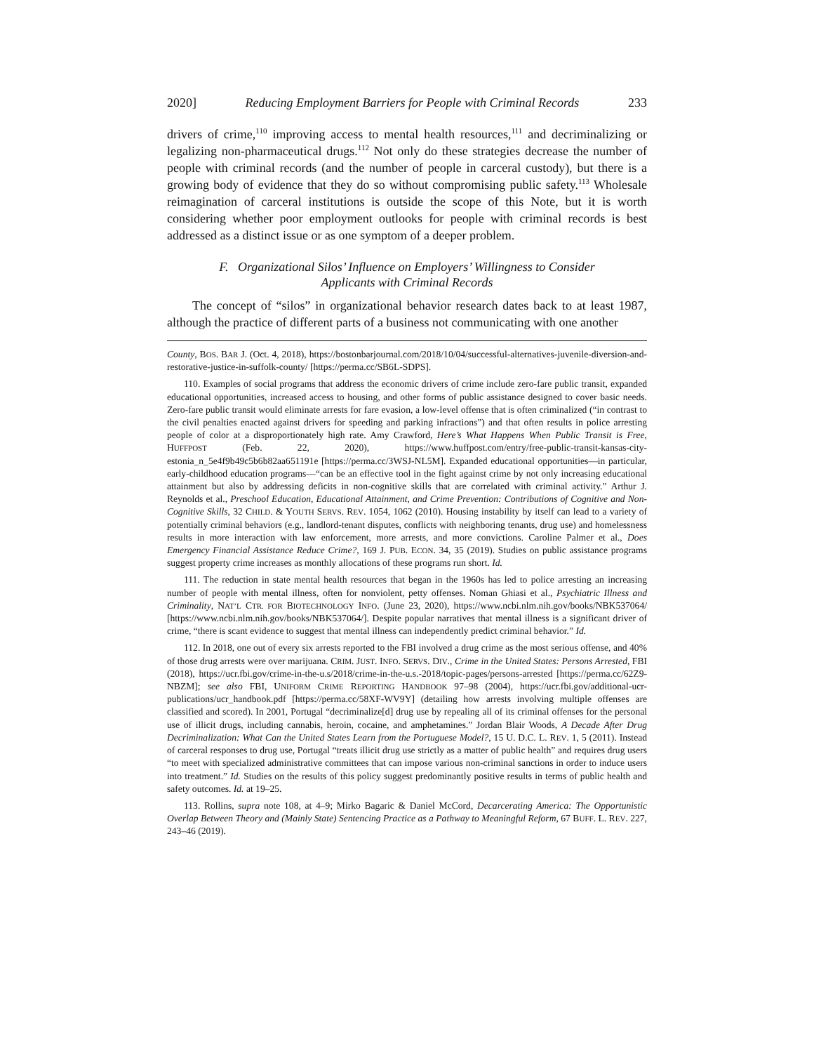2020] Reducing Employment Barriers for People with Criminal Records 233
drivers of crime,<sup>110</sup> improving access to mental health resources,<sup>111</sup> and decriminalizing or legalizing non-pharmaceutical drugs.<sup>112</sup> Not only do these strategies decrease the number of people with criminal records (and the number of people in carceral custody), but there is a growing body of evidence that they do so without compromising public safety.<sup>113</sup> Wholesale reimagination of carceral institutions is outside the scope of this Note, but it is worth considering whether poor employment outlooks for people with criminal records is best addressed as a distinct issue or as one symptom of a deeper problem.
F. Organizational Silos’ Influence on Employers’ Willingness to Consider
Applicants with Criminal Records
The concept of “silos” in organizational behavior research dates back to at least 1987, although the practice of different parts of a business not communicating with one another
County, BOS. BAR J. (Oct. 4, 2018), https://bostonbarjournal.com/2018/10/04/successful-alternatives-juvenile-diversion-and-restorative-justice-in-suffolk-county/ [https://perma.cc/SB6L-SDPS].
110. Examples of social programs that address the economic drivers of crime include zero-fare public transit, expanded educational opportunities, increased access to housing, and other forms of public assistance designed to cover basic needs. Zero-fare public transit would eliminate arrests for fare evasion, a low-level offense that is often criminalized (“in contrast to the civil penalties enacted against drivers for speeding and parking infractions”) and that often results in police arresting people of color at a disproportionately high rate. Amy Crawford, Here’s What Happens When Public Transit is Free, HUFFPOST (Feb. 22, 2020), https://www.huffpost.com/entry/free-public-transit-kansas-city-estonia_n_5e4f9b49c5b6b82aa651191e [https://perma.cc/3WSJ-NL5M]. Expanded educational opportunities—in particular, early-childhood education programs—“can be an effective tool in the fight against crime by not only increasing educational attainment but also by addressing deficits in non-cognitive skills that are correlated with criminal activity.” Arthur J. Reynolds et al., Preschool Education, Educational Attainment, and Crime Prevention: Contributions of Cognitive and Non-Cognitive Skills, 32 CHILD. & YOUTH SERVS. REV. 1054, 1062 (2010). Housing instability by itself can lead to a variety of potentially criminal behaviors (e.g., landlord-tenant disputes, conflicts with neighboring tenants, drug use) and homelessness results in more interaction with law enforcement, more arrests, and more convictions. Caroline Palmer et al., Does Emergency Financial Assistance Reduce Crime?, 169 J. PUB. ECON. 34, 35 (2019). Studies on public assistance programs suggest property crime increases as monthly allocations of these programs run short. Id.
111. The reduction in state mental health resources that began in the 1960s has led to police arresting an increasing number of people with mental illness, often for nonviolent, petty offenses. Noman Ghiasi et al., Psychiatric Illness and Criminality, NAT’L CTR. FOR BIOTECHNOLOGY INFO. (June 23, 2020), https://www.ncbi.nlm.nih.gov/books/NBK537064/ [https://www.ncbi.nlm.nih.gov/books/NBK537064/]. Despite popular narratives that mental illness is a significant driver of crime, “there is scant evidence to suggest that mental illness can independently predict criminal behavior.” Id.
112. In 2018, one out of every six arrests reported to the FBI involved a drug crime as the most serious offense, and 40% of those drug arrests were over marijuana. CRIM. JUST. INFO. SERVS. DIV., Crime in the United States: Persons Arrested, FBI (2018), https://ucr.fbi.gov/crime-in-the-u.s/2018/crime-in-the-u.s.-2018/topic-pages/persons-arrested [https://perma.cc/62Z9-NBZM]; see also FBI, UNIFORM CRIME REPORTING HANDBOOK 97–98 (2004), https://ucr.fbi.gov/additional-ucr-publications/ucr_handbook.pdf [https://perma.cc/58XF-WV9Y] (detailing how arrests involving multiple offenses are classified and scored). In 2001, Portugal “decriminalize[d] drug use by repealing all of its criminal offenses for the personal use of illicit drugs, including cannabis, heroin, cocaine, and amphetamines.” Jordan Blair Woods, A Decade After Drug Decriminalization: What Can the United States Learn from the Portuguese Model?, 15 U. D.C. L. REV. 1, 5 (2011). Instead of carceral responses to drug use, Portugal “treats illicit drug use strictly as a matter of public health” and requires drug users “to meet with specialized administrative committees that can impose various non-criminal sanctions in order to induce users into treatment.” Id. Studies on the results of this policy suggest predominantly positive results in terms of public health and safety outcomes. Id. at 19–25.
113. Rollins, supra note 108, at 4–9; Mirko Bagaric & Daniel McCord, Decarcerating America: The Opportunistic Overlap Between Theory and (Mainly State) Sentencing Practice as a Pathway to Meaningful Reform, 67 BUFF. L. REV. 227, 243–46 (2019).